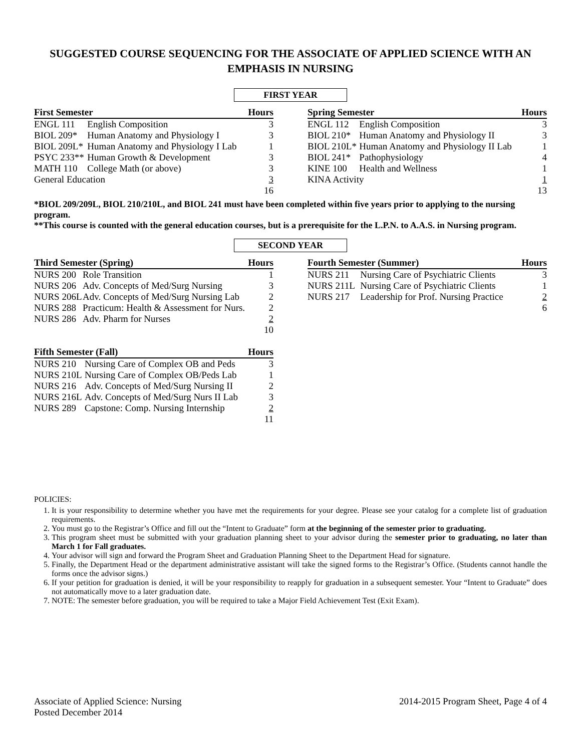SUGGESTED COURSE SEQUENCING FOR THE ASSOCIATE OF APPLIED SCIENCE WITH AN EMPHASIS IN NURSING
FIRST YEAR
| First Semester | | Hours |
| --- | --- | --- |
| ENGL 111 | English Composition | 3 |
| BIOL 209* | Human Anatomy and Physiology I | 3 |
| BIOL 209L* | Human Anatomy and Physiology I Lab | 1 |
| PSYC 233** | Human Growth & Development | 3 |
| MATH 110 | College Math (or above) | 3 |
| General Education | | 3 |
| | | 16 |
| Spring Semester | | Hours |
| --- | --- | --- |
| ENGL 112 | English Composition | 3 |
| BIOL 210* | Human Anatomy and Physiology II | 3 |
| BIOL 210L* | Human Anatomy and Physiology II Lab | 1 |
| BIOL 241* | Pathophysiology | 4 |
| KINE 100 | Health and Wellness | 1 |
| KINA Activity | | 1 |
| | | 13 |
*BIOL 209/209L, BIOL 210/210L, and BIOL 241 must have been completed within five years prior to applying to the nursing program.
**This course is counted with the general education courses, but is a prerequisite for the L.P.N. to A.A.S. in Nursing program.
SECOND YEAR
| Third Semester (Spring) | | Hours |
| --- | --- | --- |
| NURS 200 | Role Transition | 1 |
| NURS 206 | Adv. Concepts of Med/Surg Nursing | 3 |
| NURS 206L | Adv. Concepts of Med/Surg Nursing Lab | 2 |
| NURS 288 | Practicum: Health & Assessment for Nurs. | 2 |
| NURS 286 | Adv. Pharm for Nurses | 2 |
| | | 10 |
| Fourth Semester (Summer) | | Hours |
| --- | --- | --- |
| NURS 211 | Nursing Care of Psychiatric Clients | 3 |
| NURS 211L | Nursing Care of Psychiatric Clients | 1 |
| NURS 217 | Leadership for Prof. Nursing Practice | 2 |
| | | 6 |
| Fifth Semester (Fall) | | Hours |
| --- | --- | --- |
| NURS 210 | Nursing Care of Complex OB and Peds | 3 |
| NURS 210L | Nursing Care of Complex OB/Peds Lab | 1 |
| NURS 216 | Adv. Concepts of Med/Surg Nursing II | 2 |
| NURS 216L | Adv. Concepts of Med/Surg Nurs II Lab | 3 |
| NURS 289 | Capstone: Comp. Nursing Internship | 2 |
| | | 11 |
POLICIES:
1. It is your responsibility to determine whether you have met the requirements for your degree. Please see your catalog for a complete list of graduation requirements.
2. You must go to the Registrar’s Office and fill out the “Intent to Graduate” form at the beginning of the semester prior to graduating.
3. This program sheet must be submitted with your graduation planning sheet to your advisor during the semester prior to graduating, no later than March 1 for Fall graduates.
4. Your advisor will sign and forward the Program Sheet and Graduation Planning Sheet to the Department Head for signature.
5. Finally, the Department Head or the department administrative assistant will take the signed forms to the Registrar’s Office. (Students cannot handle the forms once the advisor signs.)
6. If your petition for graduation is denied, it will be your responsibility to reapply for graduation in a subsequent semester. Your “Intent to Graduate” does not automatically move to a later graduation date.
7. NOTE: The semester before graduation, you will be required to take a Major Field Achievement Test (Exit Exam).
Associate of Applied Science: Nursing
Posted December 2014
2014-2015 Program Sheet, Page 4 of 4